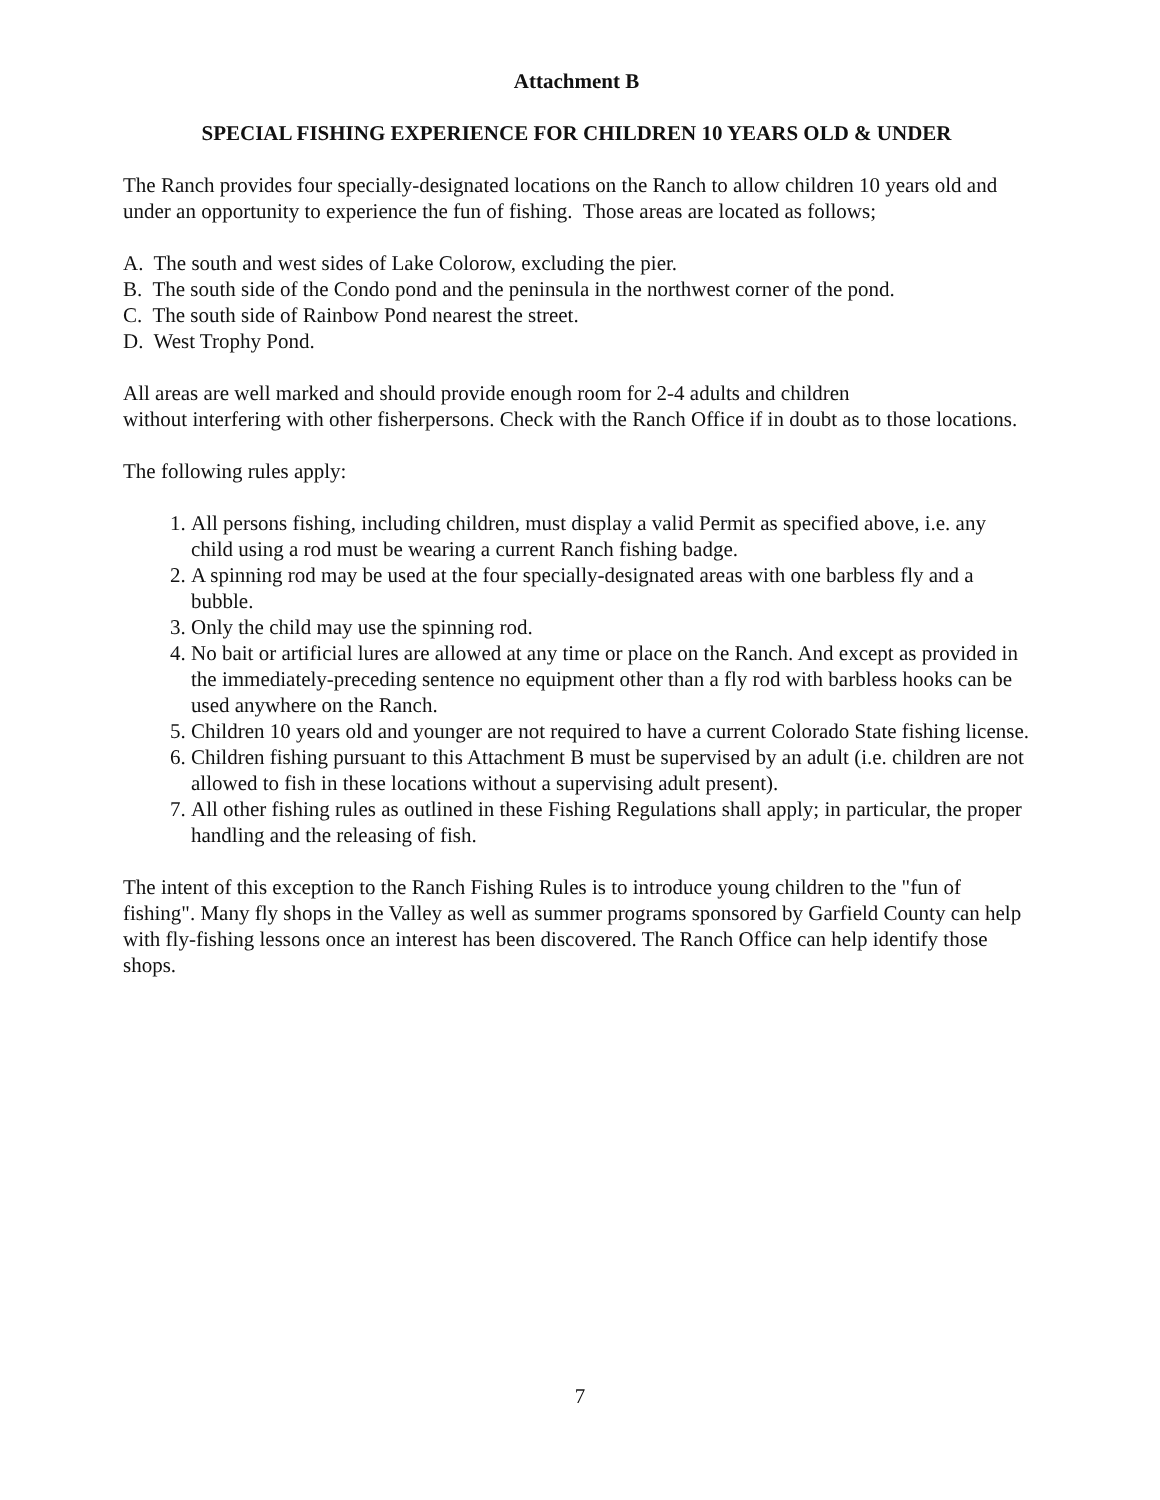Attachment B
SPECIAL FISHING EXPERIENCE FOR CHILDREN 10 YEARS OLD & UNDER
The Ranch provides four specially-designated locations on the Ranch to allow children 10 years old and under an opportunity to experience the fun of fishing. Those areas are located as follows;
A. The south and west sides of Lake Colorow, excluding the pier.
B. The south side of the Condo pond and the peninsula in the northwest corner of the pond.
C. The south side of Rainbow Pond nearest the street.
D. West Trophy Pond.
All areas are well marked and should provide enough room for 2-4 adults and children
without interfering with other fisherpersons. Check with the Ranch Office if in doubt as to those locations.
The following rules apply:
1. All persons fishing, including children, must display a valid Permit as specified above, i.e. any child using a rod must be wearing a current Ranch fishing badge.
2. A spinning rod may be used at the four specially-designated areas with one barbless fly and a bubble.
3. Only the child may use the spinning rod.
4. No bait or artificial lures are allowed at any time or place on the Ranch. And except as provided in the immediately-preceding sentence no equipment other than a fly rod with barbless hooks can be used anywhere on the Ranch.
5. Children 10 years old and younger are not required to have a current Colorado State fishing license.
6. Children fishing pursuant to this Attachment B must be supervised by an adult (i.e. children are not allowed to fish in these locations without a supervising adult present).
7. All other fishing rules as outlined in these Fishing Regulations shall apply; in particular, the proper handling and the releasing of fish.
The intent of this exception to the Ranch Fishing Rules is to introduce young children to the "fun of fishing". Many fly shops in the Valley as well as summer programs sponsored by Garfield County can help with fly-fishing lessons once an interest has been discovered. The Ranch Office can help identify those shops.
7